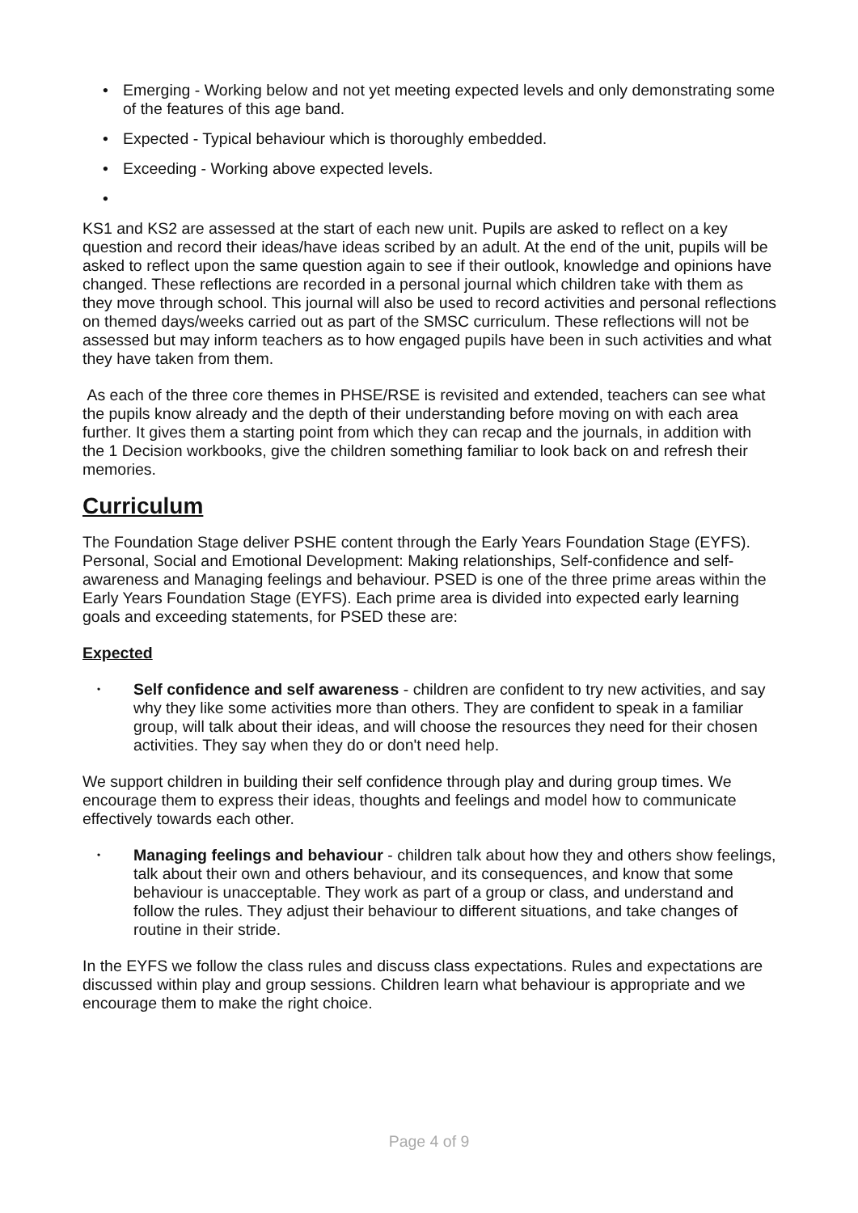• Emerging - Working below and not yet meeting expected levels and only demonstrating some of the features of this age band.
• Expected - Typical behaviour which is thoroughly embedded.
• Exceeding - Working above expected levels.
•
KS1 and KS2 are assessed at the start of each new unit. Pupils are asked to reflect on a key question and record their ideas/have ideas scribed by an adult. At the end of the unit, pupils will be asked to reflect upon the same question again to see if their outlook, knowledge and opinions have changed. These reflections are recorded in a personal journal which children take with them as they move through school. This journal will also be used to record activities and personal reflections on themed days/weeks carried out as part of the SMSC curriculum. These reflections will not be assessed but may inform teachers as to how engaged pupils have been in such activities and what they have taken from them.
As each of the three core themes in PHSE/RSE is revisited and extended, teachers can see what the pupils know already and the depth of their understanding before moving on with each area further. It gives them a starting point from which they can recap and the journals, in addition with the 1 Decision workbooks, give the children something familiar to look back on and refresh their memories.
Curriculum
The Foundation Stage deliver PSHE content through the Early Years Foundation Stage (EYFS). Personal, Social and Emotional Development: Making relationships, Self-confidence and self-awareness and Managing feelings and behaviour. PSED is one of the three prime areas within the Early Years Foundation Stage (EYFS). Each prime area is divided into expected early learning goals and exceeding statements, for PSED these are:
Expected
• Self confidence and self awareness - children are confident to try new activities, and say why they like some activities more than others. They are confident to speak in a familiar group, will talk about their ideas, and will choose the resources they need for their chosen activities. They say when they do or don't need help.
We support children in building their self confidence through play and during group times. We encourage them to express their ideas, thoughts and feelings and model how to communicate effectively towards each other.
• Managing feelings and behaviour - children talk about how they and others show feelings, talk about their own and others behaviour, and its consequences, and know that some behaviour is unacceptable. They work as part of a group or class, and understand and follow the rules. They adjust their behaviour to different situations, and take changes of routine in their stride.
In the EYFS we follow the class rules and discuss class expectations. Rules and expectations are discussed within play and group sessions. Children learn what behaviour is appropriate and we encourage them to make the right choice.
Page 4 of 9